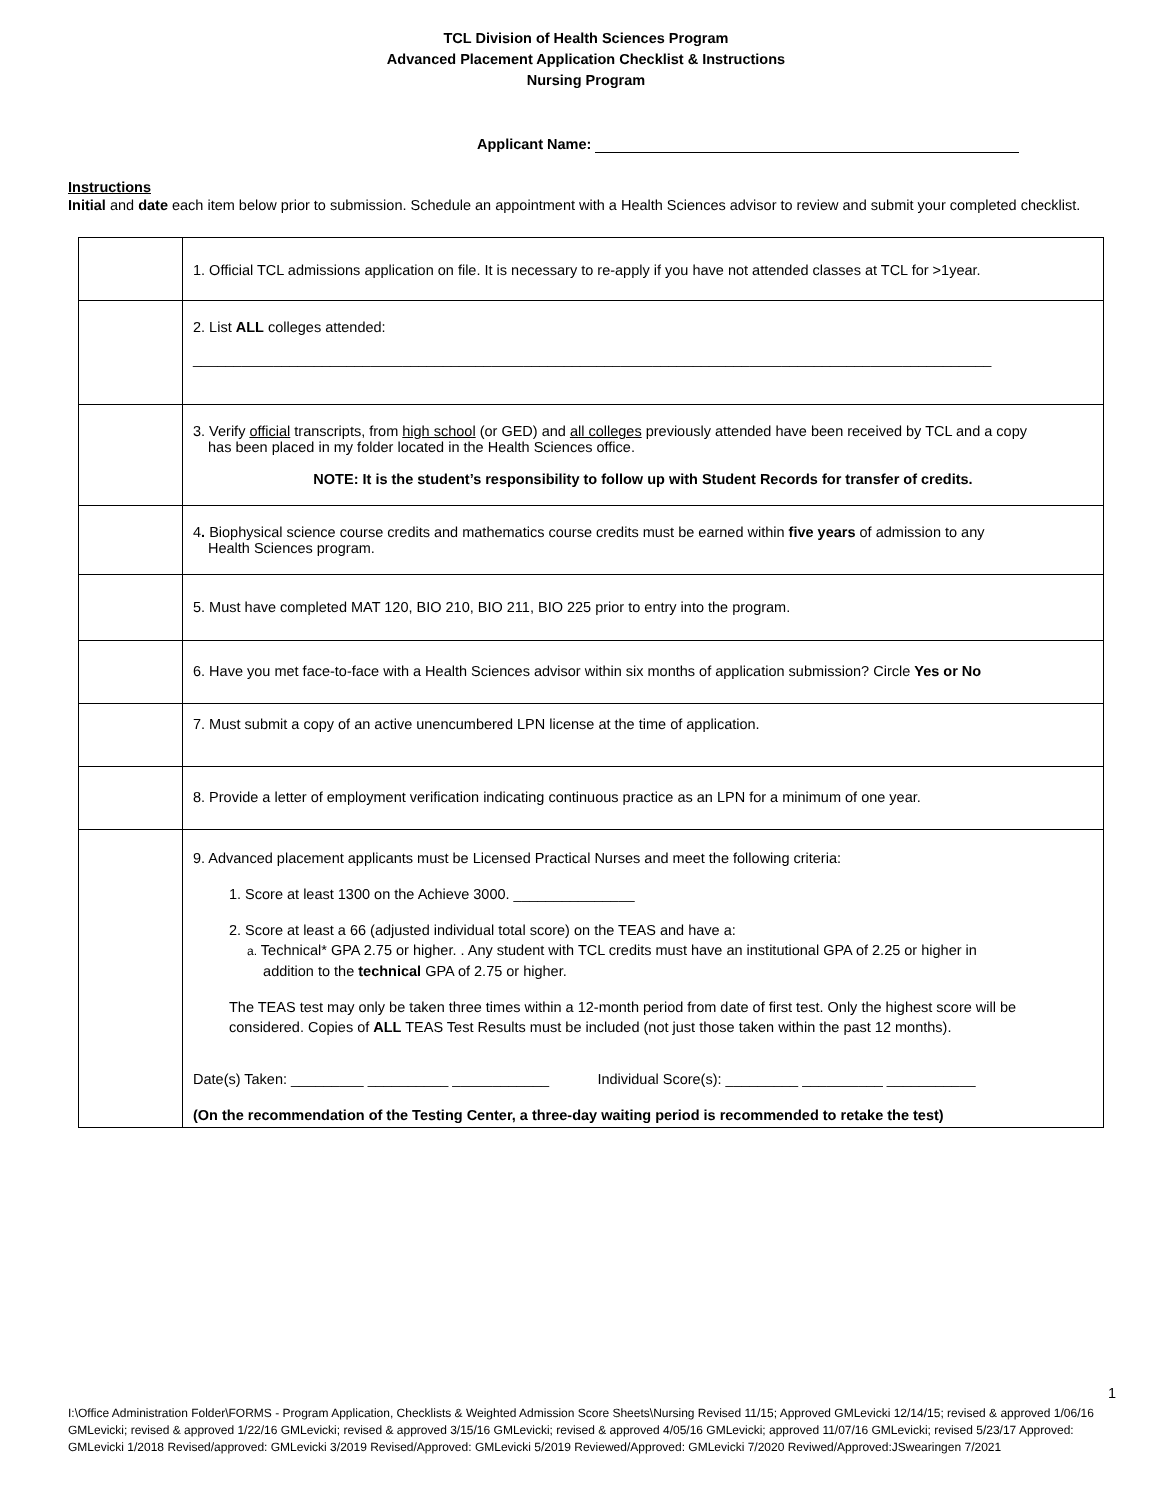TCL Division of Health Sciences Program
Advanced Placement Application Checklist & Instructions
Nursing Program
Applicant Name:
Instructions
Initial and date each item below prior to submission. Schedule an appointment with a Health Sciences advisor to review and submit your completed checklist.
| | 1. Official TCL admissions application on file. It is necessary to re-apply if you have not attended classes at TCL for >1year. |
| | 2. List ALL colleges attended: ___________________________________________________________________________________________________ |
| | 3. Verify official transcripts, from high school (or GED) and all colleges previously attended have been received by TCL and a copy has been placed in my folder located in the Health Sciences office. NOTE: It is the student’s responsibility to follow up with Student Records for transfer of credits. |
| | 4 . Biophysical science course credits and mathematics course credits must be earned within five years of admission to any Health Sciences program. |
| | 5. Must have completed MAT 120, BIO 210, BIO 211, BIO 225 prior to entry into the program. |
| | 6. Have you met face-to-face with a Health Sciences advisor within six months of application submission? Circle Yes or No |
| | 7. Must submit a copy of an active unencumbered LPN license at the time of application. |
| | 8. Provide a letter of employment verification indicating continuous practice as an LPN for a minimum of one year. |
| | 9. Advanced placement applicants must be Licensed Practical Nurses and meet the following criteria: 1. Score at least 1300 on the Achieve 3000. _______________ 2. Score at least a 66 (adjusted individual total score) on the TEAS and have a: a. Technical* GPA 2.75 or higher. . Any student with TCL credits must have an institutional GPA of 2.25 or higher in addition to the technical GPA of 2.75 or higher. The TEAS test may only be taken three times within a 12-month period from date of first test. Only the highest score will be considered. Copies of ALL TEAS Test Results must be included (not just those taken within the past 12 months). Date(s) Taken: _________ __________ ____________ Individual Score(s): _________ __________ ___________ (On the recommendation of the Testing Center, a three-day waiting period is recommended to retake the test) |
1
I:\Office Administration Folder\FORMS - Program Application, Checklists & Weighted Admission Score Sheets\Nursing Revised 11/15; Approved GMLevicki 12/14/15; revised & approved 1/06/16 GMLevicki; revised & approved 1/22/16 GMLevicki; revised & approved 3/15/16 GMLevicki; revised & approved 4/05/16 GMLevicki; approved 11/07/16 GMLevicki; revised 5/23/17 Approved: GMLevicki 1/2018 Revised/approved: GMLevicki 3/2019 Revised/Approved: GMLevicki 5/2019 Reviewed/Approved: GMLevicki 7/2020 Reviwed/Approved:JSwearingen 7/2021